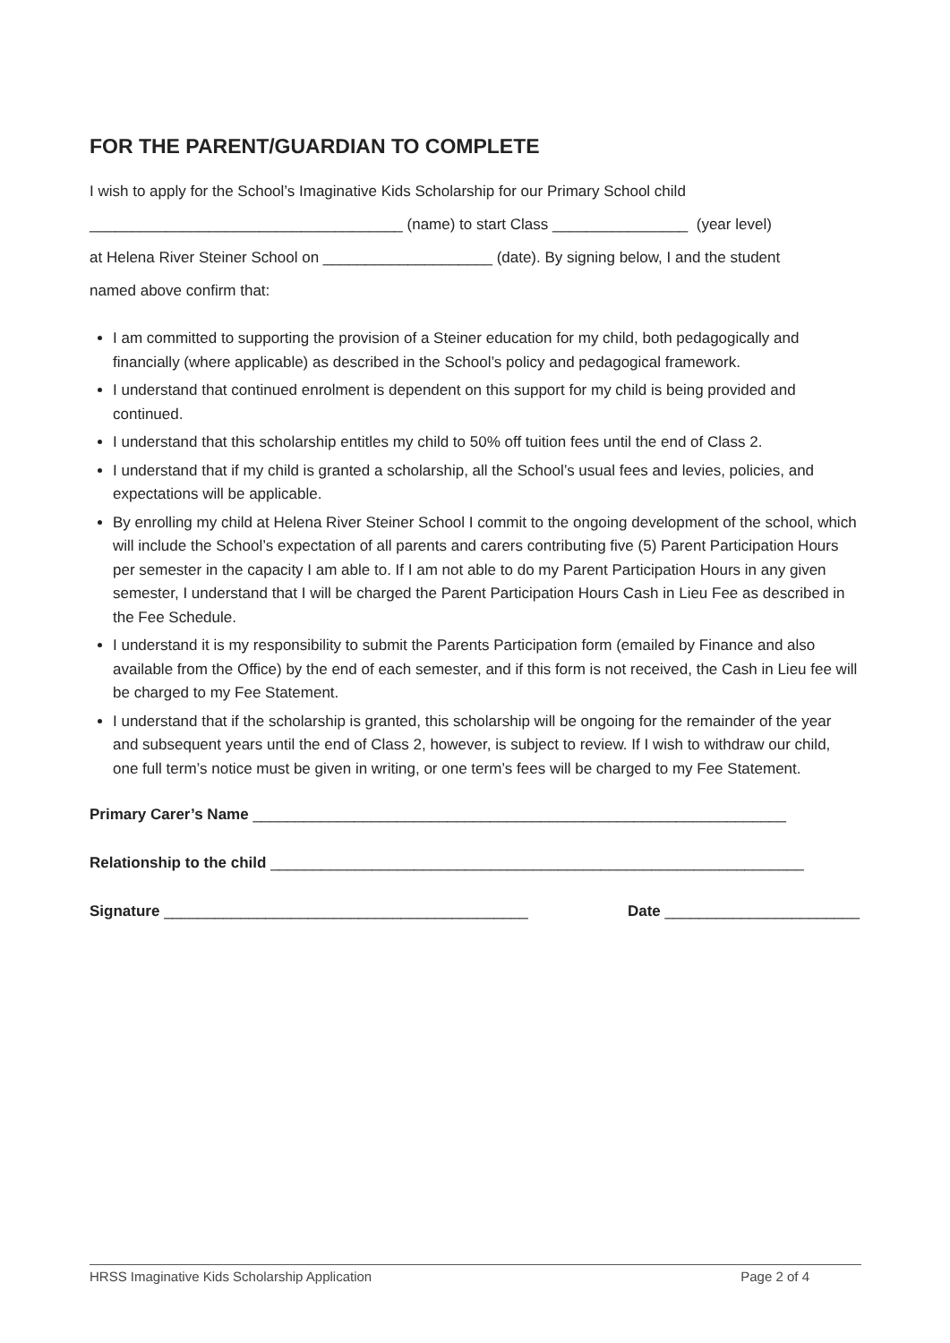FOR THE PARENT/GUARDIAN TO COMPLETE
I wish to apply for the School’s Imaginative Kids Scholarship for our Primary School child
_____________________________________ (name) to start Class ________________ (year level)
at Helena River Steiner School on ____________________ (date). By signing below, I and the student
named above confirm that:
I am committed to supporting the provision of a Steiner education for my child, both pedagogically and financially (where applicable) as described in the School’s policy and pedagogical framework.
I understand that continued enrolment is dependent on this support for my child is being provided and continued.
I understand that this scholarship entitles my child to 50% off tuition fees until the end of Class 2.
I understand that if my child is granted a scholarship, all the School’s usual fees and levies, policies, and expectations will be applicable.
By enrolling my child at Helena River Steiner School I commit to the ongoing development of the school, which will include the School’s expectation of all parents and carers contributing five (5) Parent Participation Hours per semester in the capacity I am able to. If I am not able to do my Parent Participation Hours in any given semester, I understand that I will be charged the Parent Participation Hours Cash in Lieu Fee as described in the Fee Schedule.
I understand it is my responsibility to submit the Parents Participation form (emailed by Finance and also available from the Office) by the end of each semester, and if this form is not received, the Cash in Lieu fee will be charged to my Fee Statement.
I understand that if the scholarship is granted, this scholarship will be ongoing for the remainder of the year and subsequent years until the end of Class 2, however, is subject to review. If I wish to withdraw our child, one full term’s notice must be given in writing, or one term’s fees will be charged to my Fee Statement.
Primary Carer’s Name _______________________________________________________________
Relationship to the child _______________________________________________________________
Signature ___________________________________________ Date _______________________
HRSS Imaginative Kids Scholarship Application Page 2 of 4